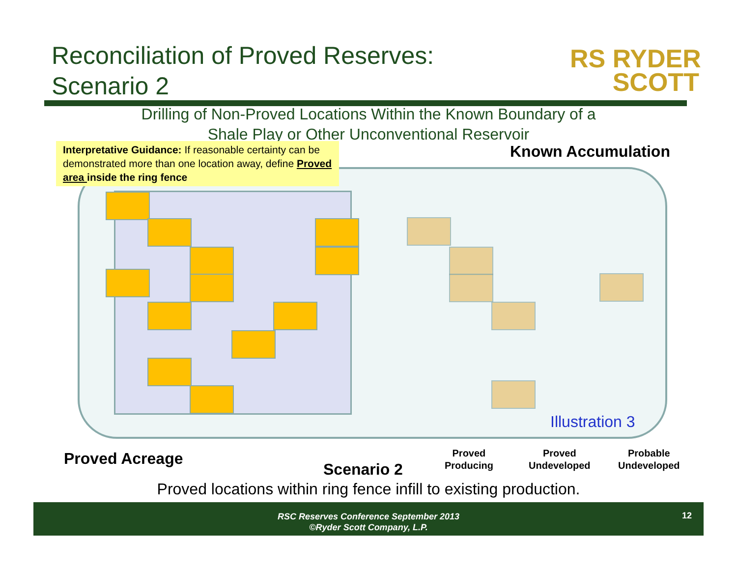Reconciliation of Proved Reserves:
Scenario 2
RS RYDER
SCOTT
Drilling of Non-Proved Locations Within the Known Boundary of a
Shale Play or Other Unconventional Reservoir
Interpretative Guidance: If reasonable certainty can be demonstrated more than one location away, define Proved area inside the ring fence
Known Accumulation
Illustration 3
Proved Acreage
Scenario 2
Proved
Producing
Proved
Undeveloped
Probable
Undeveloped
Proved locations within ring fence infill to existing production.
RSC Reserves Conference September 2013
©Ryder Scott Company, L.P.
12